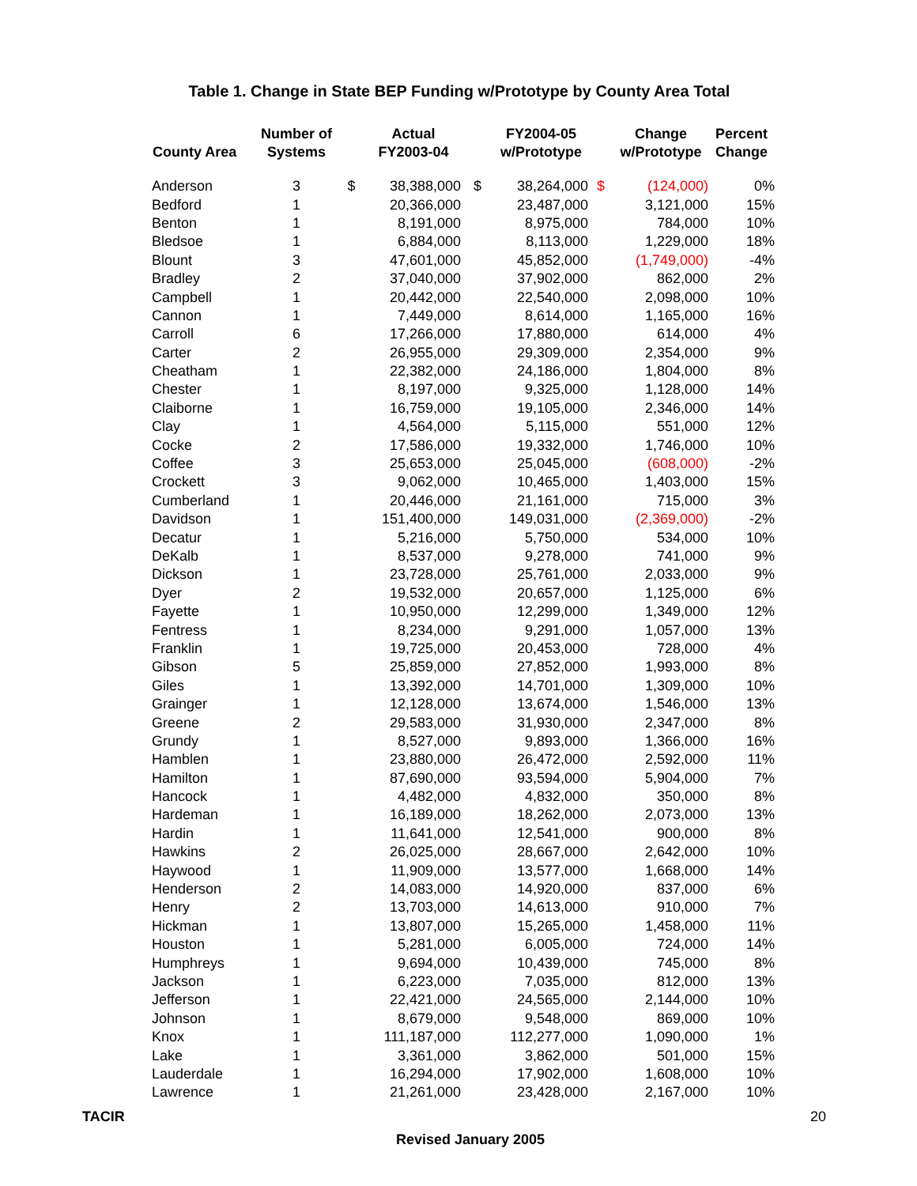Table 1. Change in State BEP Funding w/Prototype by County Area Total
| County Area | Number of Systems | | Actual FY2003-04 | | FY2004-05 w/Prototype | | Change w/Prototype | Percent Change |
| --- | --- | --- | --- | --- | --- | --- | --- | --- |
| Anderson | 3 | $ | 38,388,000 | $ | 38,264,000 | $ | (124,000) | 0% |
| Bedford | 1 | | 20,366,000 | | 23,487,000 | | 3,121,000 | 15% |
| Benton | 1 | | 8,191,000 | | 8,975,000 | | 784,000 | 10% |
| Bledsoe | 1 | | 6,884,000 | | 8,113,000 | | 1,229,000 | 18% |
| Blount | 3 | | 47,601,000 | | 45,852,000 | | (1,749,000) | -4% |
| Bradley | 2 | | 37,040,000 | | 37,902,000 | | 862,000 | 2% |
| Campbell | 1 | | 20,442,000 | | 22,540,000 | | 2,098,000 | 10% |
| Cannon | 1 | | 7,449,000 | | 8,614,000 | | 1,165,000 | 16% |
| Carroll | 6 | | 17,266,000 | | 17,880,000 | | 614,000 | 4% |
| Carter | 2 | | 26,955,000 | | 29,309,000 | | 2,354,000 | 9% |
| Cheatham | 1 | | 22,382,000 | | 24,186,000 | | 1,804,000 | 8% |
| Chester | 1 | | 8,197,000 | | 9,325,000 | | 1,128,000 | 14% |
| Claiborne | 1 | | 16,759,000 | | 19,105,000 | | 2,346,000 | 14% |
| Clay | 1 | | 4,564,000 | | 5,115,000 | | 551,000 | 12% |
| Cocke | 2 | | 17,586,000 | | 19,332,000 | | 1,746,000 | 10% |
| Coffee | 3 | | 25,653,000 | | 25,045,000 | | (608,000) | -2% |
| Crockett | 3 | | 9,062,000 | | 10,465,000 | | 1,403,000 | 15% |
| Cumberland | 1 | | 20,446,000 | | 21,161,000 | | 715,000 | 3% |
| Davidson | 1 | | 151,400,000 | | 149,031,000 | | (2,369,000) | -2% |
| Decatur | 1 | | 5,216,000 | | 5,750,000 | | 534,000 | 10% |
| DeKalb | 1 | | 8,537,000 | | 9,278,000 | | 741,000 | 9% |
| Dickson | 1 | | 23,728,000 | | 25,761,000 | | 2,033,000 | 9% |
| Dyer | 2 | | 19,532,000 | | 20,657,000 | | 1,125,000 | 6% |
| Fayette | 1 | | 10,950,000 | | 12,299,000 | | 1,349,000 | 12% |
| Fentress | 1 | | 8,234,000 | | 9,291,000 | | 1,057,000 | 13% |
| Franklin | 1 | | 19,725,000 | | 20,453,000 | | 728,000 | 4% |
| Gibson | 5 | | 25,859,000 | | 27,852,000 | | 1,993,000 | 8% |
| Giles | 1 | | 13,392,000 | | 14,701,000 | | 1,309,000 | 10% |
| Grainger | 1 | | 12,128,000 | | 13,674,000 | | 1,546,000 | 13% |
| Greene | 2 | | 29,583,000 | | 31,930,000 | | 2,347,000 | 8% |
| Grundy | 1 | | 8,527,000 | | 9,893,000 | | 1,366,000 | 16% |
| Hamblen | 1 | | 23,880,000 | | 26,472,000 | | 2,592,000 | 11% |
| Hamilton | 1 | | 87,690,000 | | 93,594,000 | | 5,904,000 | 7% |
| Hancock | 1 | | 4,482,000 | | 4,832,000 | | 350,000 | 8% |
| Hardeman | 1 | | 16,189,000 | | 18,262,000 | | 2,073,000 | 13% |
| Hardin | 1 | | 11,641,000 | | 12,541,000 | | 900,000 | 8% |
| Hawkins | 2 | | 26,025,000 | | 28,667,000 | | 2,642,000 | 10% |
| Haywood | 1 | | 11,909,000 | | 13,577,000 | | 1,668,000 | 14% |
| Henderson | 2 | | 14,083,000 | | 14,920,000 | | 837,000 | 6% |
| Henry | 2 | | 13,703,000 | | 14,613,000 | | 910,000 | 7% |
| Hickman | 1 | | 13,807,000 | | 15,265,000 | | 1,458,000 | 11% |
| Houston | 1 | | 5,281,000 | | 6,005,000 | | 724,000 | 14% |
| Humphreys | 1 | | 9,694,000 | | 10,439,000 | | 745,000 | 8% |
| Jackson | 1 | | 6,223,000 | | 7,035,000 | | 812,000 | 13% |
| Jefferson | 1 | | 22,421,000 | | 24,565,000 | | 2,144,000 | 10% |
| Johnson | 1 | | 8,679,000 | | 9,548,000 | | 869,000 | 10% |
| Knox | 1 | | 111,187,000 | | 112,277,000 | | 1,090,000 | 1% |
| Lake | 1 | | 3,361,000 | | 3,862,000 | | 501,000 | 15% |
| Lauderdale | 1 | | 16,294,000 | | 17,902,000 | | 1,608,000 | 10% |
| Lawrence | 1 | | 21,261,000 | | 23,428,000 | | 2,167,000 | 10% |
TACIR 20
Revised January 2005